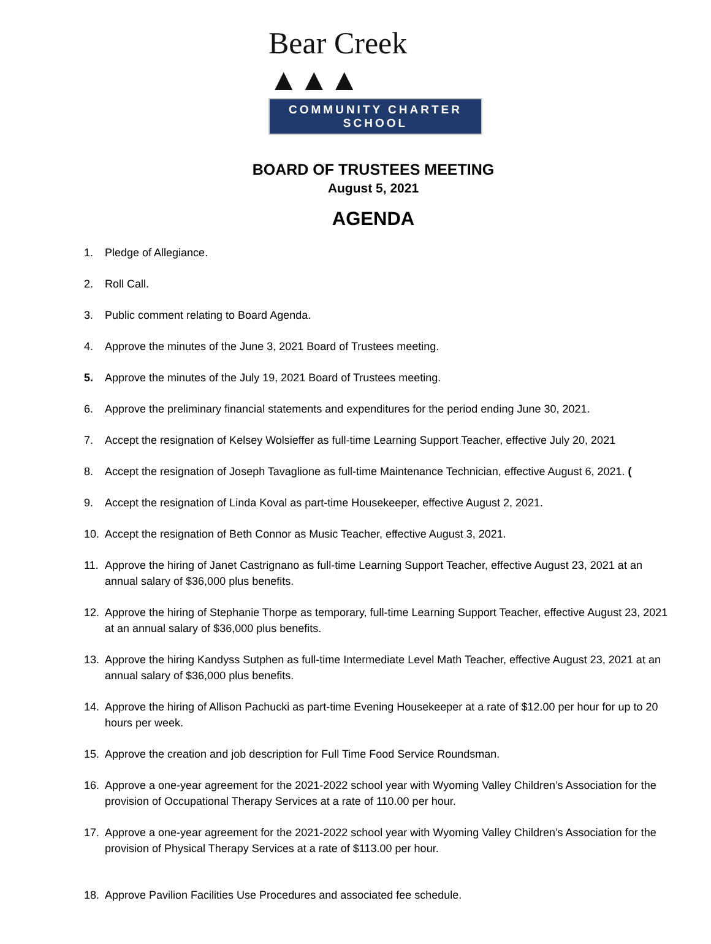Bear Creek ▲▲▲
COMMUNITY CHARTER SCHOOL
BOARD OF TRUSTEES MEETING
August 5, 2021
AGENDA
1. Pledge of Allegiance.
2. Roll Call.
3. Public comment relating to Board Agenda.
4. Approve the minutes of the June 3, 2021 Board of Trustees meeting.
5. Approve the minutes of the July 19, 2021 Board of Trustees meeting.
6. Approve the preliminary financial statements and expenditures for the period ending June 30, 2021.
7. Accept the resignation of Kelsey Wolsieffer as full-time Learning Support Teacher, effective July 20, 2021
8. Accept the resignation of Joseph Tavaglione as full-time Maintenance Technician, effective August 6, 2021. (
9. Accept the resignation of Linda Koval as part-time Housekeeper, effective August 2, 2021.
10. Accept the resignation of Beth Connor as Music Teacher, effective August 3, 2021.
11. Approve the hiring of Janet Castrignano as full-time Learning Support Teacher, effective August 23, 2021 at an annual salary of $36,000 plus benefits.
12. Approve the hiring of Stephanie Thorpe as temporary, full-time Learning Support Teacher, effective August 23, 2021 at an annual salary of $36,000 plus benefits.
13. Approve the hiring Kandyss Sutphen as full-time Intermediate Level Math Teacher, effective August 23, 2021 at an annual salary of $36,000 plus benefits.
14. Approve the hiring of Allison Pachucki as part-time Evening Housekeeper at a rate of $12.00 per hour for up to 20 hours per week.
15. Approve the creation and job description for Full Time Food Service Roundsman.
16. Approve a one-year agreement for the 2021-2022 school year with Wyoming Valley Children’s Association for the provision of Occupational Therapy Services at a rate of 110.00 per hour.
17. Approve a one-year agreement for the 2021-2022 school year with Wyoming Valley Children’s Association for the provision of Physical Therapy Services at a rate of $113.00 per hour.
18. Approve Pavilion Facilities Use Procedures and associated fee schedule.